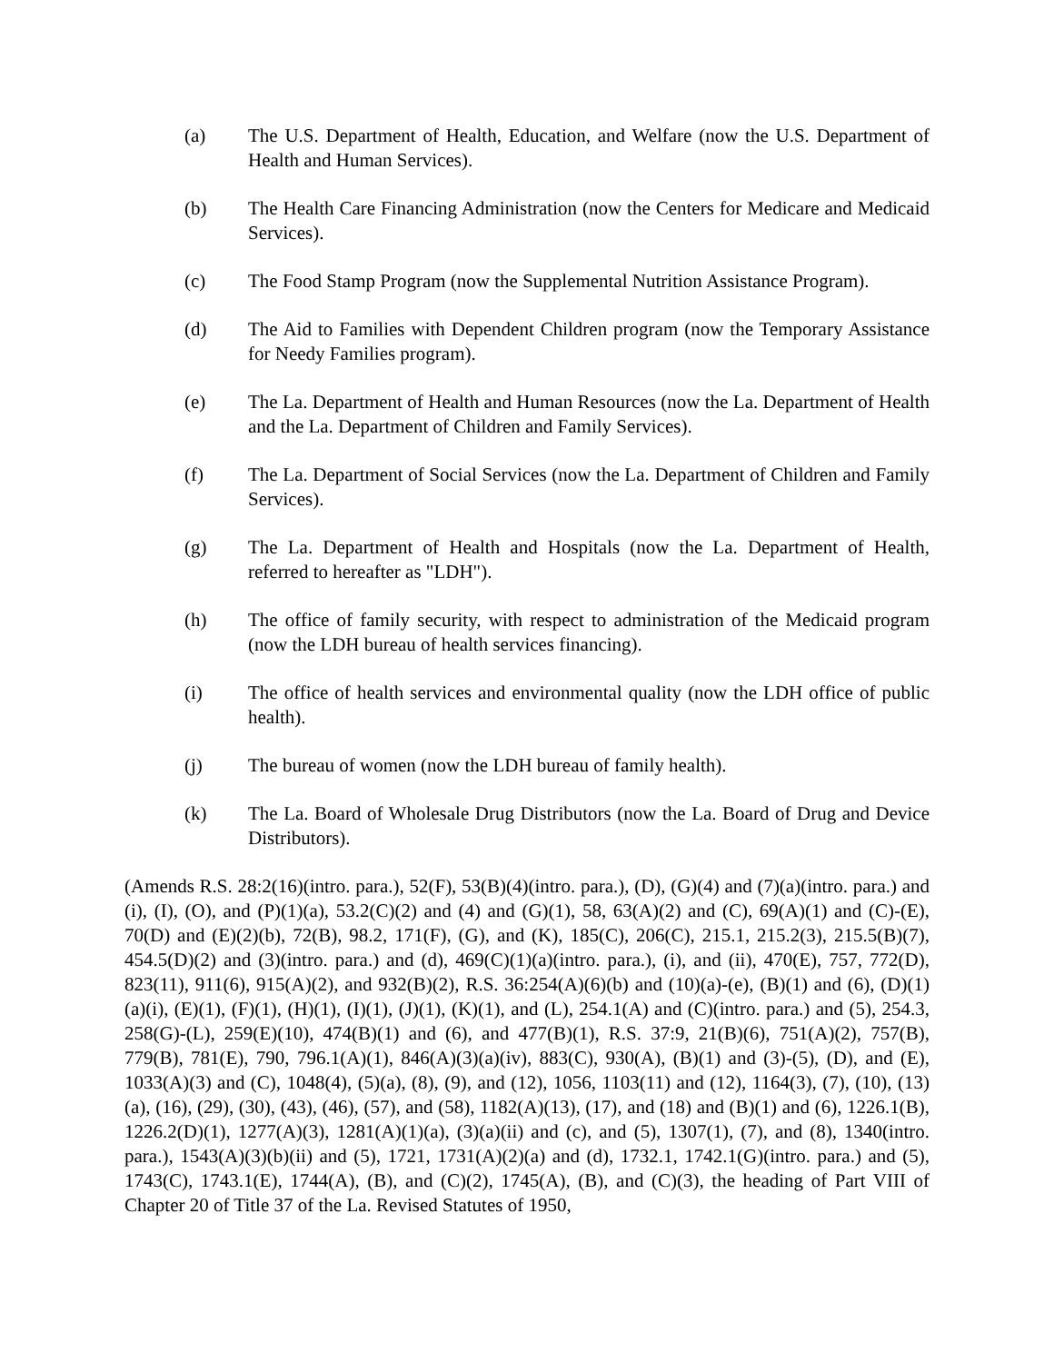(a) The U.S. Department of Health, Education, and Welfare (now the U.S. Department of Health and Human Services).
(b) The Health Care Financing Administration (now the Centers for Medicare and Medicaid Services).
(c) The Food Stamp Program (now the Supplemental Nutrition Assistance Program).
(d) The Aid to Families with Dependent Children program (now the Temporary Assistance for Needy Families program).
(e) The La. Department of Health and Human Resources (now the La. Department of Health and the La. Department of Children and Family Services).
(f) The La. Department of Social Services (now the La. Department of Children and Family Services).
(g) The La. Department of Health and Hospitals (now the La. Department of Health, referred to hereafter as "LDH").
(h) The office of family security, with respect to administration of the Medicaid program (now the LDH bureau of health services financing).
(i) The office of health services and environmental quality (now the LDH office of public health).
(j) The bureau of women (now the LDH bureau of family health).
(k) The La. Board of Wholesale Drug Distributors (now the La. Board of Drug and Device Distributors).
(Amends R.S. 28:2(16)(intro. para.), 52(F), 53(B)(4)(intro. para.), (D), (G)(4) and (7)(a)(intro. para.) and (i), (I), (O), and (P)(1)(a), 53.2(C)(2) and (4) and (G)(1), 58, 63(A)(2) and (C), 69(A)(1) and (C)-(E), 70(D) and (E)(2)(b), 72(B), 98.2, 171(F), (G), and (K), 185(C), 206(C), 215.1, 215.2(3), 215.5(B)(7), 454.5(D)(2) and (3)(intro. para.) and (d), 469(C)(1)(a)(intro. para.), (i), and (ii), 470(E), 757, 772(D), 823(11), 911(6), 915(A)(2), and 932(B)(2), R.S. 36:254(A)(6)(b) and (10)(a)-(e), (B)(1) and (6), (D)(1)(a)(i), (E)(1), (F)(1), (H)(1), (I)(1), (J)(1), (K)(1), and (L), 254.1(A) and (C)(intro. para.) and (5), 254.3, 258(G)-(L), 259(E)(10), 474(B)(1) and (6), and 477(B)(1), R.S. 37:9, 21(B)(6), 751(A)(2), 757(B), 779(B), 781(E), 790, 796.1(A)(1), 846(A)(3)(a)(iv), 883(C), 930(A), (B)(1) and (3)-(5), (D), and (E), 1033(A)(3) and (C), 1048(4), (5)(a), (8), (9), and (12), 1056, 1103(11) and (12), 1164(3), (7), (10), (13)(a), (16), (29), (30), (43), (46), (57), and (58), 1182(A)(13), (17), and (18) and (B)(1) and (6), 1226.1(B), 1226.2(D)(1), 1277(A)(3), 1281(A)(1)(a), (3)(a)(ii) and (c), and (5), 1307(1), (7), and (8), 1340(intro. para.), 1543(A)(3)(b)(ii) and (5), 1721, 1731(A)(2)(a) and (d), 1732.1, 1742.1(G)(intro. para.) and (5), 1743(C), 1743.1(E), 1744(A), (B), and (C)(2), 1745(A), (B), and (C)(3), the heading of Part VIII of Chapter 20 of Title 37 of the La. Revised Statutes of 1950,